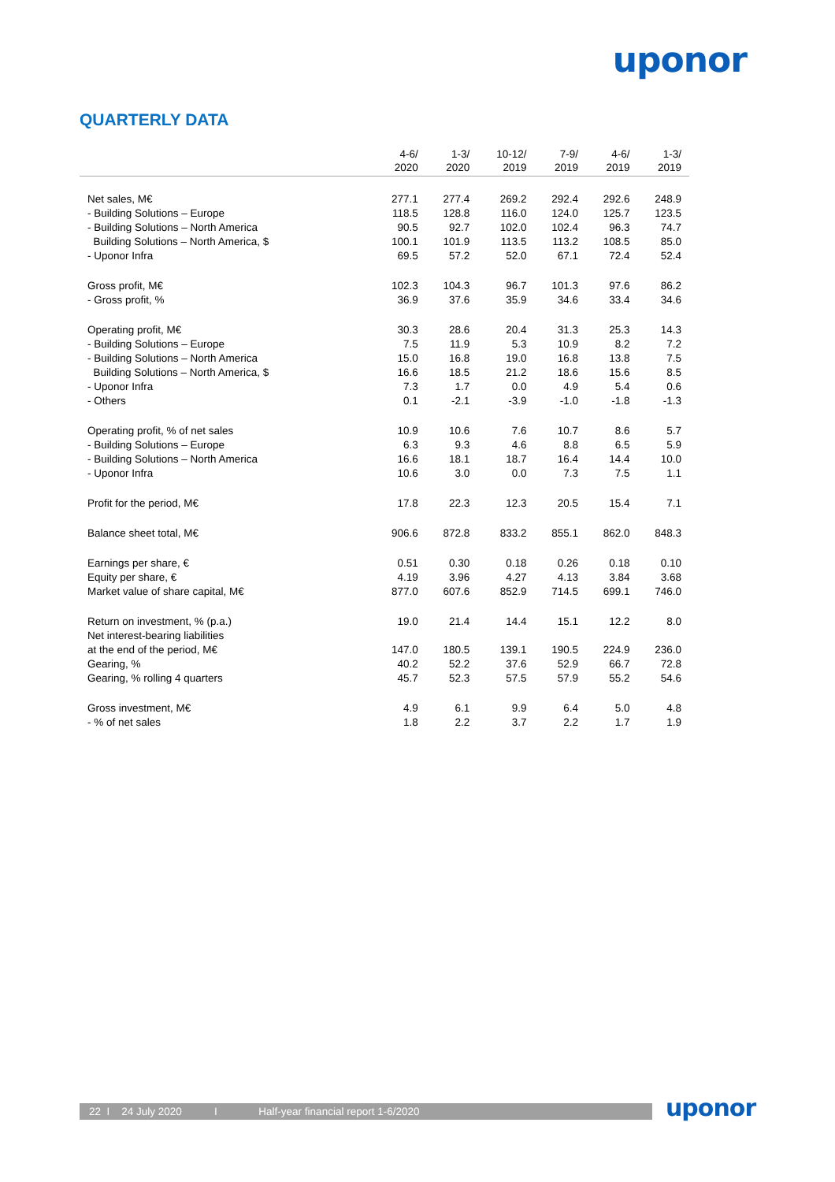uponor
QUARTERLY DATA
| | 4-6/ 2020 | 1-3/ 2020 | 10-12/ 2019 | 7-9/ 2019 | 4-6/ 2019 | 1-3/ 2019 |
| --- | --- | --- | --- | --- | --- | --- |
| Net sales, M€ | 277.1 | 277.4 | 269.2 | 292.4 | 292.6 | 248.9 |
| - Building Solutions – Europe | 118.5 | 128.8 | 116.0 | 124.0 | 125.7 | 123.5 |
| - Building Solutions – North America | 90.5 | 92.7 | 102.0 | 102.4 | 96.3 | 74.7 |
| Building Solutions – North America, $ | 100.1 | 101.9 | 113.5 | 113.2 | 108.5 | 85.0 |
| - Uponor Infra | 69.5 | 57.2 | 52.0 | 67.1 | 72.4 | 52.4 |
| Gross profit, M€ | 102.3 | 104.3 | 96.7 | 101.3 | 97.6 | 86.2 |
| - Gross profit, % | 36.9 | 37.6 | 35.9 | 34.6 | 33.4 | 34.6 |
| Operating profit, M€ | 30.3 | 28.6 | 20.4 | 31.3 | 25.3 | 14.3 |
| - Building Solutions – Europe | 7.5 | 11.9 | 5.3 | 10.9 | 8.2 | 7.2 |
| - Building Solutions – North America | 15.0 | 16.8 | 19.0 | 16.8 | 13.8 | 7.5 |
| Building Solutions – North America, $ | 16.6 | 18.5 | 21.2 | 18.6 | 15.6 | 8.5 |
| - Uponor Infra | 7.3 | 1.7 | 0.0 | 4.9 | 5.4 | 0.6 |
| - Others | 0.1 | -2.1 | -3.9 | -1.0 | -1.8 | -1.3 |
| Operating profit, % of net sales | 10.9 | 10.6 | 7.6 | 10.7 | 8.6 | 5.7 |
| - Building Solutions – Europe | 6.3 | 9.3 | 4.6 | 8.8 | 6.5 | 5.9 |
| - Building Solutions – North America | 16.6 | 18.1 | 18.7 | 16.4 | 14.4 | 10.0 |
| - Uponor Infra | 10.6 | 3.0 | 0.0 | 7.3 | 7.5 | 1.1 |
| Profit for the period, M€ | 17.8 | 22.3 | 12.3 | 20.5 | 15.4 | 7.1 |
| Balance sheet total, M€ | 906.6 | 872.8 | 833.2 | 855.1 | 862.0 | 848.3 |
| Earnings per share, € | 0.51 | 0.30 | 0.18 | 0.26 | 0.18 | 0.10 |
| Equity per share, € | 4.19 | 3.96 | 4.27 | 4.13 | 3.84 | 3.68 |
| Market value of share capital, M€ | 877.0 | 607.6 | 852.9 | 714.5 | 699.1 | 746.0 |
| Return on investment, % (p.a.) | 19.0 | 21.4 | 14.4 | 15.1 | 12.2 | 8.0 |
| Net interest-bearing liabilities at the end of the period, M€ | 147.0 | 180.5 | 139.1 | 190.5 | 224.9 | 236.0 |
| Gearing, % | 40.2 | 52.2 | 37.6 | 52.9 | 66.7 | 72.8 |
| Gearing, % rolling 4 quarters | 45.7 | 52.3 | 57.5 | 57.9 | 55.2 | 54.6 |
| Gross investment, M€ | 4.9 | 6.1 | 9.9 | 6.4 | 5.0 | 4.8 |
| - % of net sales | 1.8 | 2.2 | 3.7 | 2.2 | 1.7 | 1.9 |
22 I 24 July 2020 I Half-year financial report 1-6/2020 uponor